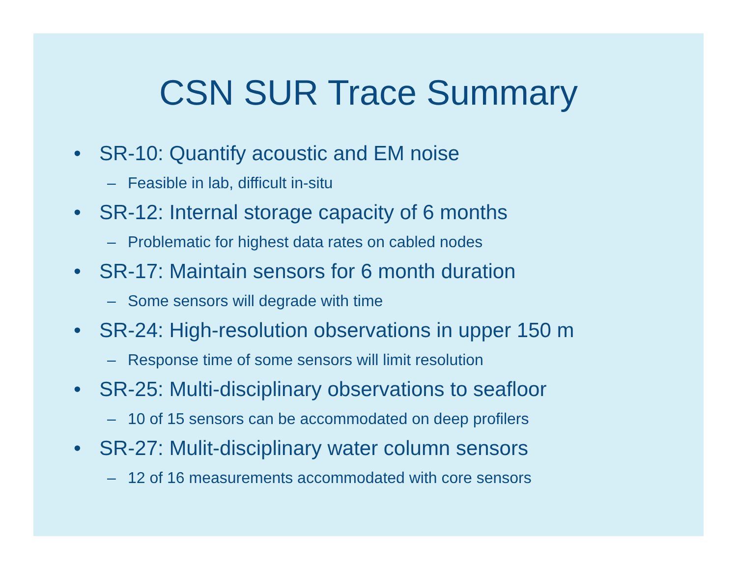CSN SUR Trace Summary
• SR-10: Quantify acoustic and EM noise
– Feasible in lab, difficult in-situ
• SR-12: Internal storage capacity of 6 months
– Problematic for highest data rates on cabled nodes
• SR-17: Maintain sensors for 6 month duration
– Some sensors will degrade with time
• SR-24: High-resolution observations in upper 150 m
– Response time of some sensors will limit resolution
• SR-25: Multi-disciplinary observations to seafloor
– 10 of 15 sensors can be accommodated on deep profilers
• SR-27: Mulit-disciplinary water column sensors
– 12 of 16 measurements accommodated with core sensors